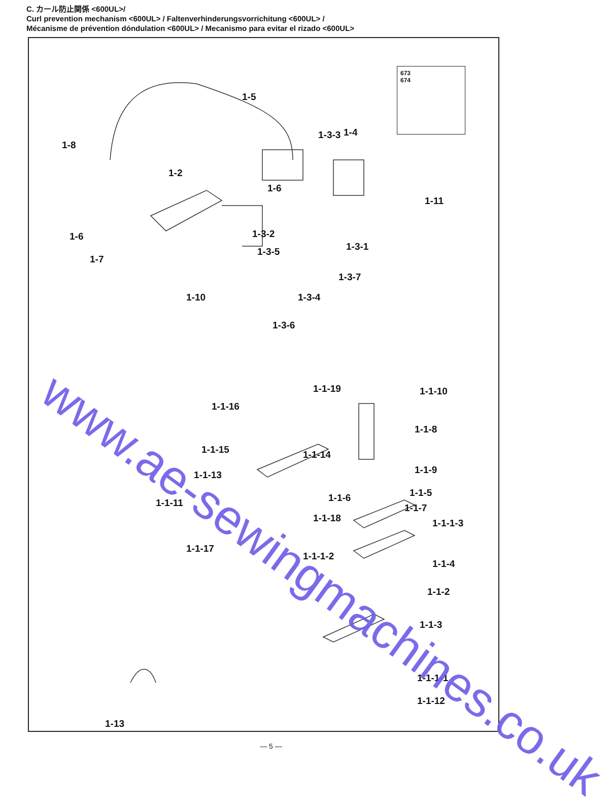C. カール防止関係 <600UL>/
Curl prevention mechanism <600UL> / Faltenverhinderungsvorrichitung <600UL> /
Mécanisme de prévention dóndulation <600UL> / Mecanismo para evitar el rizado <600UL>
673
674
1-4
1-5
1-8
1-3-3
1-2
1-6
1-11
1-6 1-3-2
1-3-1
1-3-5
1-7
1-3-7
1-10 1-3-4
1-3-6
1-1-19 1-1-10
1-1-16
1-1-8
1-1-15 1-1-14
1-1-9
1-1-13
1-1-5
1-1-6
1-1-11 1-1-7
1-1-18 1-1-1-3
1-1-17
1-1-1-2
1-1-4
1-1-2
1-1-3
1-1-1-1
1-1-12
1-13
www.ae-sewingmachines.co.uk
— 5 —